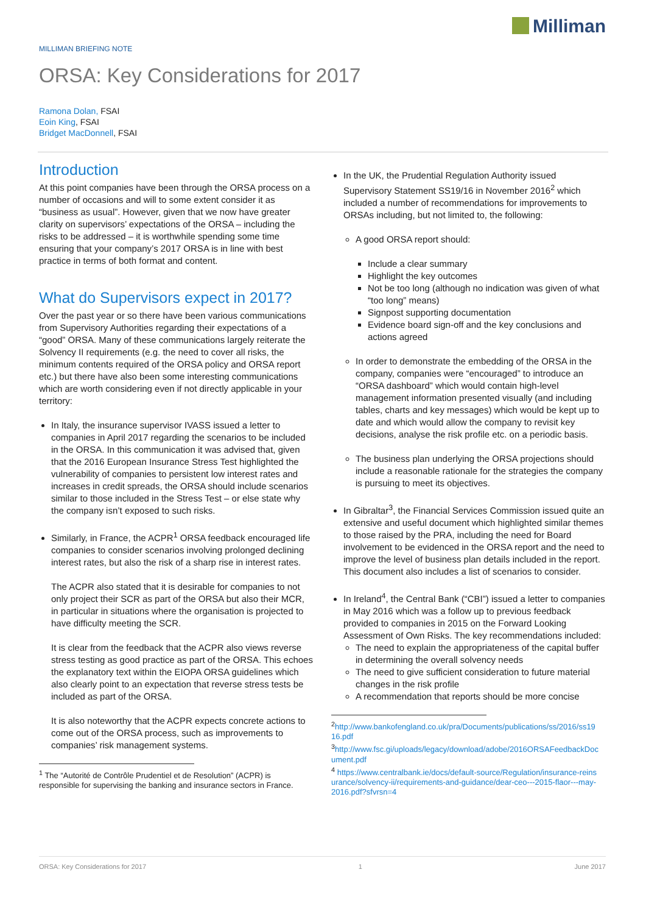Milliman
MILLIMAN BRIEFING NOTE
ORSA: Key Considerations for 2017
Ramona Dolan, FSAI
Eoin King, FSAI
Bridget MacDonnell, FSAI
Introduction
At this point companies have been through the ORSA process on a number of occasions and will to some extent consider it as “business as usual”. However, given that we now have greater clarity on supervisors’ expectations of the ORSA – including the risks to be addressed – it is worthwhile spending some time ensuring that your company’s 2017 ORSA is in line with best practice in terms of both format and content.
What do Supervisors expect in 2017?
Over the past year or so there have been various communications from Supervisory Authorities regarding their expectations of a “good” ORSA. Many of these communications largely reiterate the Solvency II requirements (e.g. the need to cover all risks, the minimum contents required of the ORSA policy and ORSA report etc.) but there have also been some interesting communications which are worth considering even if not directly applicable in your territory:
In Italy, the insurance supervisor IVASS issued a letter to companies in April 2017 regarding the scenarios to be included in the ORSA. In this communication it was advised that, given that the 2016 European Insurance Stress Test highlighted the vulnerability of companies to persistent low interest rates and increases in credit spreads, the ORSA should include scenarios similar to those included in the Stress Test – or else state why the company isn’t exposed to such risks.
Similarly, in France, the ACPR<sup>1</sup> ORSA feedback encouraged life companies to consider scenarios involving prolonged declining interest rates, but also the risk of a sharp rise in interest rates.
The ACPR also stated that it is desirable for companies to not only project their SCR as part of the ORSA but also their MCR, in particular in situations where the organisation is projected to have difficulty meeting the SCR.
It is clear from the feedback that the ACPR also views reverse stress testing as good practice as part of the ORSA. This echoes the explanatory text within the EIOPA ORSA guidelines which also clearly point to an expectation that reverse stress tests be included as part of the ORSA.
It is also noteworthy that the ACPR expects concrete actions to come out of the ORSA process, such as improvements to companies’ risk management systems.
<sup>1</sup> The “Autorité de Contrôle Prudentiel et de Resolution” (ACPR) is responsible for supervising the banking and insurance sectors in France.
In the UK, the Prudential Regulation Authority issued Supervisory Statement SS19/16 in November 2016<sup>2</sup> which included a number of recommendations for improvements to ORSAs including, but not limited to, the following:
A good ORSA report should:
Include a clear summary
Highlight the key outcomes
Not be too long (although no indication was given of what “too long” means)
Signpost supporting documentation
Evidence board sign-off and the key conclusions and actions agreed
In order to demonstrate the embedding of the ORSA in the company, companies were “encouraged” to introduce an “ORSA dashboard” which would contain high-level management information presented visually (and including tables, charts and key messages) which would be kept up to date and which would allow the company to revisit key decisions, analyse the risk profile etc. on a periodic basis.
The business plan underlying the ORSA projections should include a reasonable rationale for the strategies the company is pursuing to meet its objectives.
In Gibraltar<sup>3</sup>, the Financial Services Commission issued quite an extensive and useful document which highlighted similar themes to those raised by the PRA, including the need for Board involvement to be evidenced in the ORSA report and the need to improve the level of business plan details included in the report. This document also includes a list of scenarios to consider.
In Ireland<sup>4</sup>, the Central Bank (“CBI”) issued a letter to companies in May 2016 which was a follow up to previous feedback provided to companies in 2015 on the Forward Looking Assessment of Own Risks. The key recommendations included:
The need to explain the appropriateness of the capital buffer in determining the overall solvency needs
The need to give sufficient consideration to future material changes in the risk profile
A recommendation that reports should be more concise
<sup>2</sup> http://www.bankofengland.co.uk/pra/Documents/publications/ss/2016/ss1916.pdf
<sup>3</sup> http://www.fsc.gi/uploads/legacy/download/adobe/2016ORSAFeedbackDocument.pdf
<sup>4</sup> https://www.centralbank.ie/docs/default-source/Regulation/insurance-reinsurance/solvency-ii/requirements-and-guidance/dear-ceo---2015-flaor---may-2016.pdf?sfvrsn=4
ORSA: Key Considerations for 2017 1 June 2017